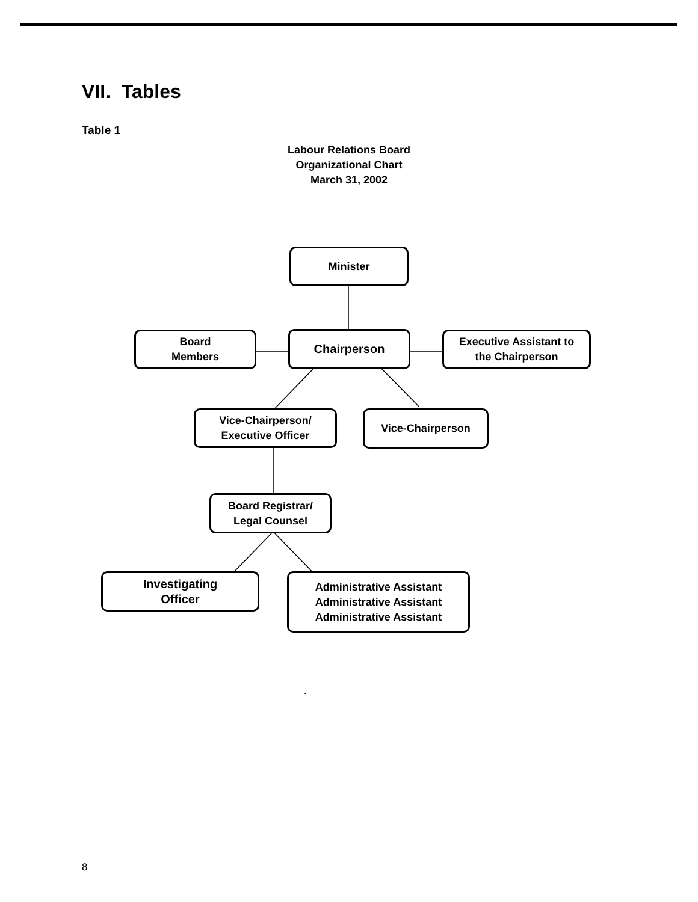VII. Tables
Table 1
Labour Relations Board
Organizational Chart
March 31, 2002
Minister
Board
Members
Chairperson
Executive Assistant to
the Chairperson
Vice-Chairperson/
Executive Officer
Vice-Chairperson
Board Registrar/
Legal Counsel
Investigating
Officer
Administrative Assistant
Administrative Assistant
Administrative Assistant
.
8